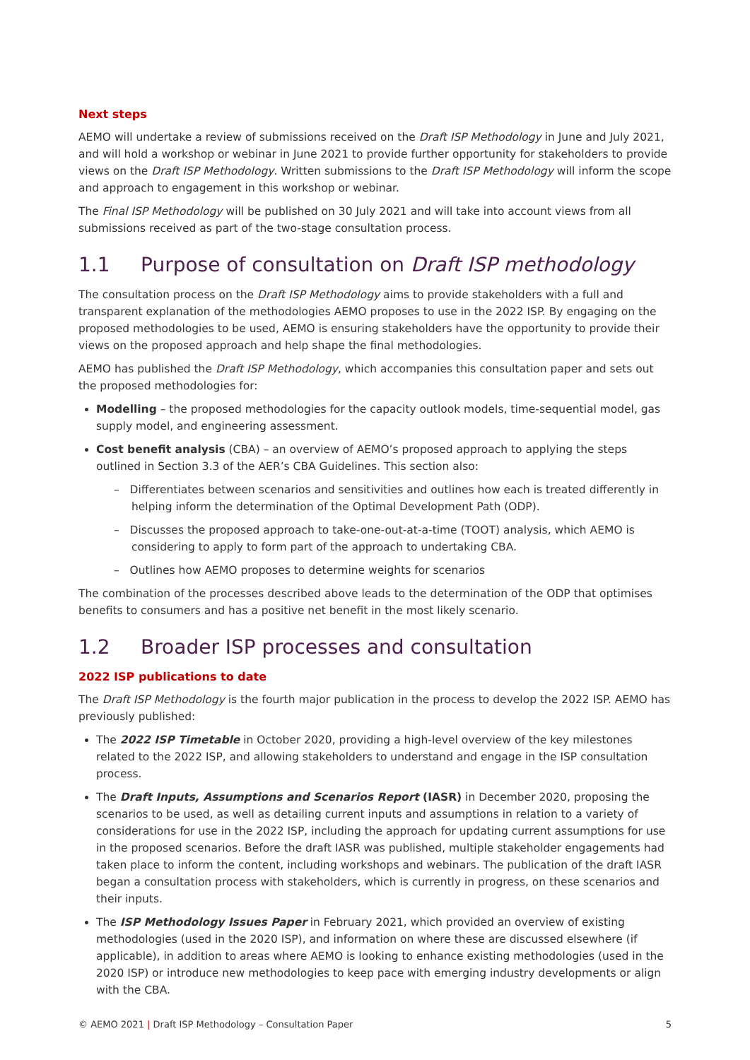Next steps
AEMO will undertake a review of submissions received on the Draft ISP Methodology in June and July 2021, and will hold a workshop or webinar in June 2021 to provide further opportunity for stakeholders to provide views on the Draft ISP Methodology. Written submissions to the Draft ISP Methodology will inform the scope and approach to engagement in this workshop or webinar.
The Final ISP Methodology will be published on 30 July 2021 and will take into account views from all submissions received as part of the two-stage consultation process.
1.1 Purpose of consultation on Draft ISP methodology
The consultation process on the Draft ISP Methodology aims to provide stakeholders with a full and transparent explanation of the methodologies AEMO proposes to use in the 2022 ISP. By engaging on the proposed methodologies to be used, AEMO is ensuring stakeholders have the opportunity to provide their views on the proposed approach and help shape the final methodologies.
AEMO has published the Draft ISP Methodology, which accompanies this consultation paper and sets out the proposed methodologies for:
Modelling – the proposed methodologies for the capacity outlook models, time-sequential model, gas supply model, and engineering assessment.
Cost benefit analysis (CBA) – an overview of AEMO’s proposed approach to applying the steps outlined in Section 3.3 of the AER’s CBA Guidelines. This section also:
– Differentiates between scenarios and sensitivities and outlines how each is treated differently in helping inform the determination of the Optimal Development Path (ODP).
– Discusses the proposed approach to take-one-out-at-a-time (TOOT) analysis, which AEMO is considering to apply to form part of the approach to undertaking CBA.
– Outlines how AEMO proposes to determine weights for scenarios
The combination of the processes described above leads to the determination of the ODP that optimises benefits to consumers and has a positive net benefit in the most likely scenario.
1.2 Broader ISP processes and consultation
2022 ISP publications to date
The Draft ISP Methodology is the fourth major publication in the process to develop the 2022 ISP. AEMO has previously published:
The 2022 ISP Timetable in October 2020, providing a high-level overview of the key milestones related to the 2022 ISP, and allowing stakeholders to understand and engage in the ISP consultation process.
The Draft Inputs, Assumptions and Scenarios Report (IASR) in December 2020, proposing the scenarios to be used, as well as detailing current inputs and assumptions in relation to a variety of considerations for use in the 2022 ISP, including the approach for updating current assumptions for use in the proposed scenarios. Before the draft IASR was published, multiple stakeholder engagements had taken place to inform the content, including workshops and webinars. The publication of the draft IASR began a consultation process with stakeholders, which is currently in progress, on these scenarios and their inputs.
The ISP Methodology Issues Paper in February 2021, which provided an overview of existing methodologies (used in the 2020 ISP), and information on where these are discussed elsewhere (if applicable), in addition to areas where AEMO is looking to enhance existing methodologies (used in the 2020 ISP) or introduce new methodologies to keep pace with emerging industry developments or align with the CBA.
© AEMO 2021 | Draft ISP Methodology – Consultation Paper 5